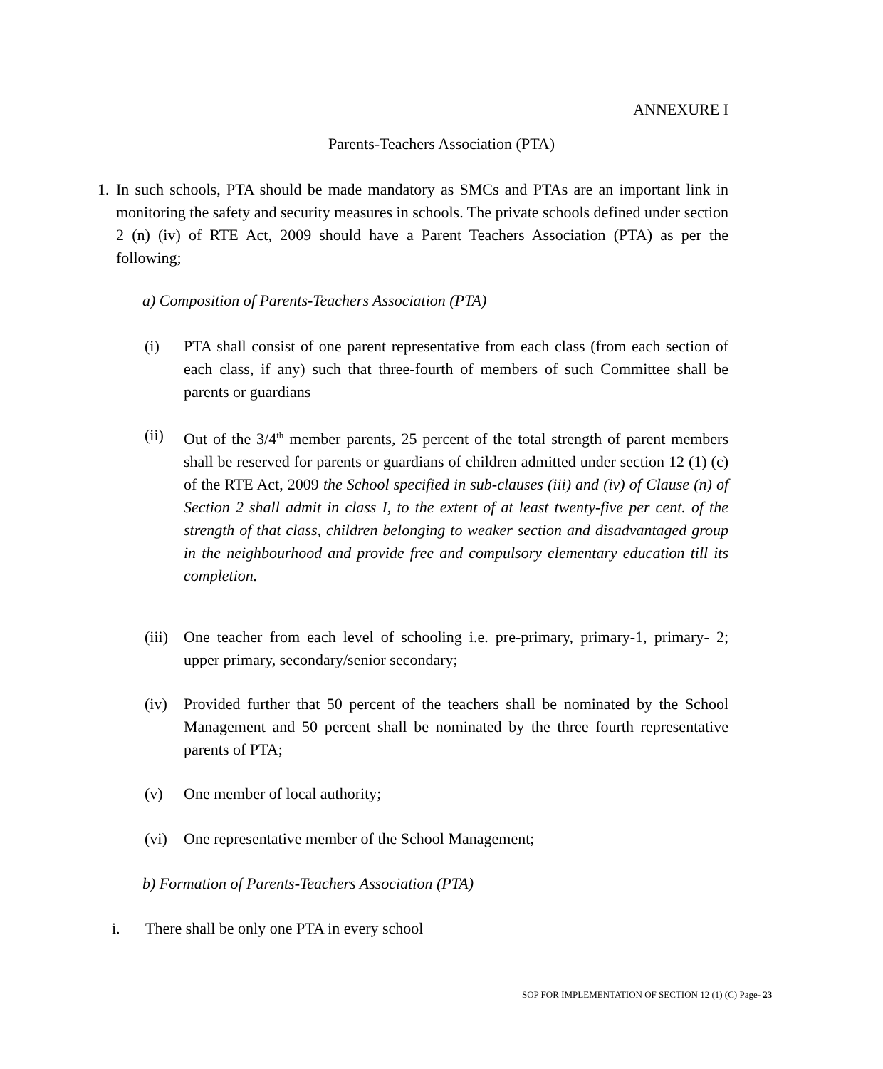ANNEXURE I
Parents-Teachers Association (PTA)
1. In such schools, PTA should be made mandatory as SMCs and PTAs are an important link in monitoring the safety and security measures in schools. The private schools defined under section 2 (n) (iv) of RTE Act, 2009 should have a Parent Teachers Association (PTA) as per the following;
a) Composition of Parents-Teachers Association (PTA)
(i) PTA shall consist of one parent representative from each class (from each section of each class, if any) such that three-fourth of members of such Committee shall be parents or guardians
(ii) Out of the 3/4<sup>th</sup> member parents, 25 percent of the total strength of parent members shall be reserved for parents or guardians of children admitted under section 12 (1) (c) of the RTE Act, 2009 the School specified in sub-clauses (iii) and (iv) of Clause (n) of Section 2 shall admit in class I, to the extent of at least twenty-five per cent. of the strength of that class, children belonging to weaker section and disadvantaged group in the neighbourhood and provide free and compulsory elementary education till its completion.
(iii) One teacher from each level of schooling i.e. pre-primary, primary-1, primary- 2; upper primary, secondary/senior secondary;
(iv) Provided further that 50 percent of the teachers shall be nominated by the School Management and 50 percent shall be nominated by the three fourth representative parents of PTA;
(v) One member of local authority;
(vi) One representative member of the School Management;
b) Formation of Parents-Teachers Association (PTA)
i. There shall be only one PTA in every school
SOP FOR IMPLEMENTATION OF SECTION 12 (1) (C) Page- 23